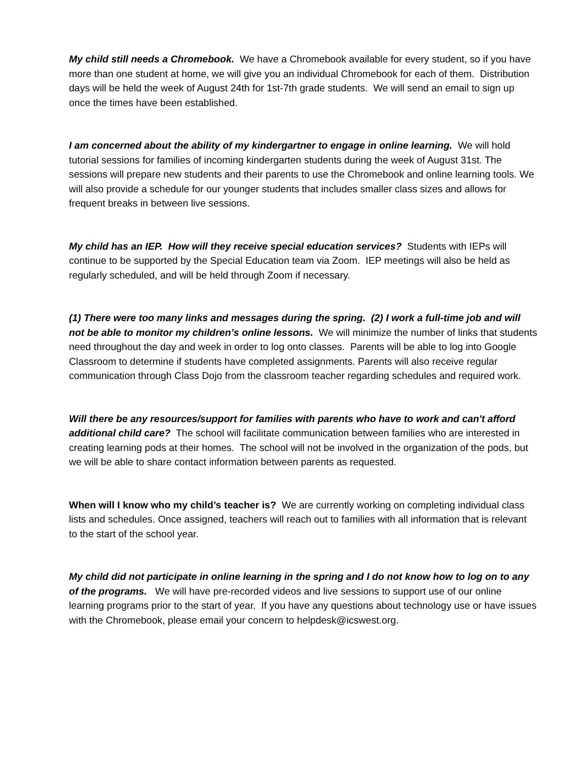My child still needs a Chromebook. We have a Chromebook available for every student, so if you have more than one student at home, we will give you an individual Chromebook for each of them. Distribution days will be held the week of August 24th for 1st-7th grade students. We will send an email to sign up once the times have been established.
I am concerned about the ability of my kindergartner to engage in online learning. We will hold tutorial sessions for families of incoming kindergarten students during the week of August 31st. The sessions will prepare new students and their parents to use the Chromebook and online learning tools. We will also provide a schedule for our younger students that includes smaller class sizes and allows for frequent breaks in between live sessions.
My child has an IEP. How will they receive special education services? Students with IEPs will continue to be supported by the Special Education team via Zoom. IEP meetings will also be held as regularly scheduled, and will be held through Zoom if necessary.
(1) There were too many links and messages during the spring. (2) I work a full-time job and will not be able to monitor my children’s online lessons. We will minimize the number of links that students need throughout the day and week in order to log onto classes. Parents will be able to log into Google Classroom to determine if students have completed assignments. Parents will also receive regular communication through Class Dojo from the classroom teacher regarding schedules and required work.
Will there be any resources/support for families with parents who have to work and can't afford additional child care? The school will facilitate communication between families who are interested in creating learning pods at their homes. The school will not be involved in the organization of the pods, but we will be able to share contact information between parents as requested.
When will I know who my child’s teacher is? We are currently working on completing individual class lists and schedules. Once assigned, teachers will reach out to families with all information that is relevant to the start of the school year.
My child did not participate in online learning in the spring and I do not know how to log on to any of the programs. We will have pre-recorded videos and live sessions to support use of our online learning programs prior to the start of year. If you have any questions about technology use or have issues with the Chromebook, please email your concern to helpdesk@icswest.org.